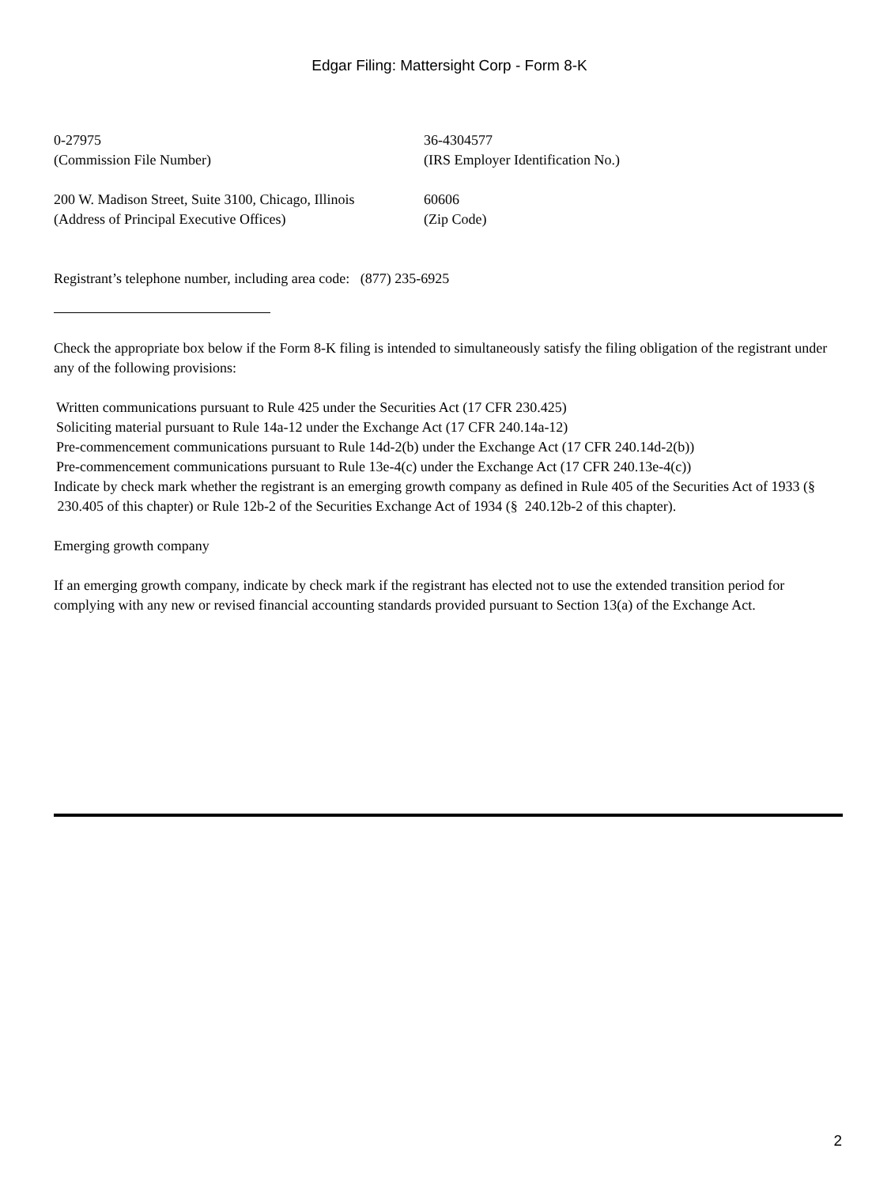Edgar Filing: Mattersight Corp - Form 8-K
0-27975
(Commission File Number)
36-4304577
(IRS Employer Identification No.)
200 W. Madison Street, Suite 3100, Chicago, Illinois
(Address of Principal Executive Offices)
60606
(Zip Code)
Registrant’s telephone number, including area code: (877) 235-6925
Check the appropriate box below if the Form 8-K filing is intended to simultaneously satisfy the filing obligation of the registrant under any of the following provisions:
Written communications pursuant to Rule 425 under the Securities Act (17 CFR 230.425)
Soliciting material pursuant to Rule 14a-12 under the Exchange Act (17 CFR 240.14a-12)
Pre-commencement communications pursuant to Rule 14d-2(b) under the Exchange Act (17 CFR 240.14d-2(b))
Pre-commencement communications pursuant to Rule 13e-4(c) under the Exchange Act (17 CFR 240.13e-4(c))
Indicate by check mark whether the registrant is an emerging growth company as defined in Rule 405 of the Securities Act of 1933 (§ 230.405 of this chapter) or Rule 12b-2 of the Securities Exchange Act of 1934 (§ 240.12b-2 of this chapter).
Emerging growth company
If an emerging growth company, indicate by check mark if the registrant has elected not to use the extended transition period for complying with any new or revised financial accounting standards provided pursuant to Section 13(a) of the Exchange Act.
2